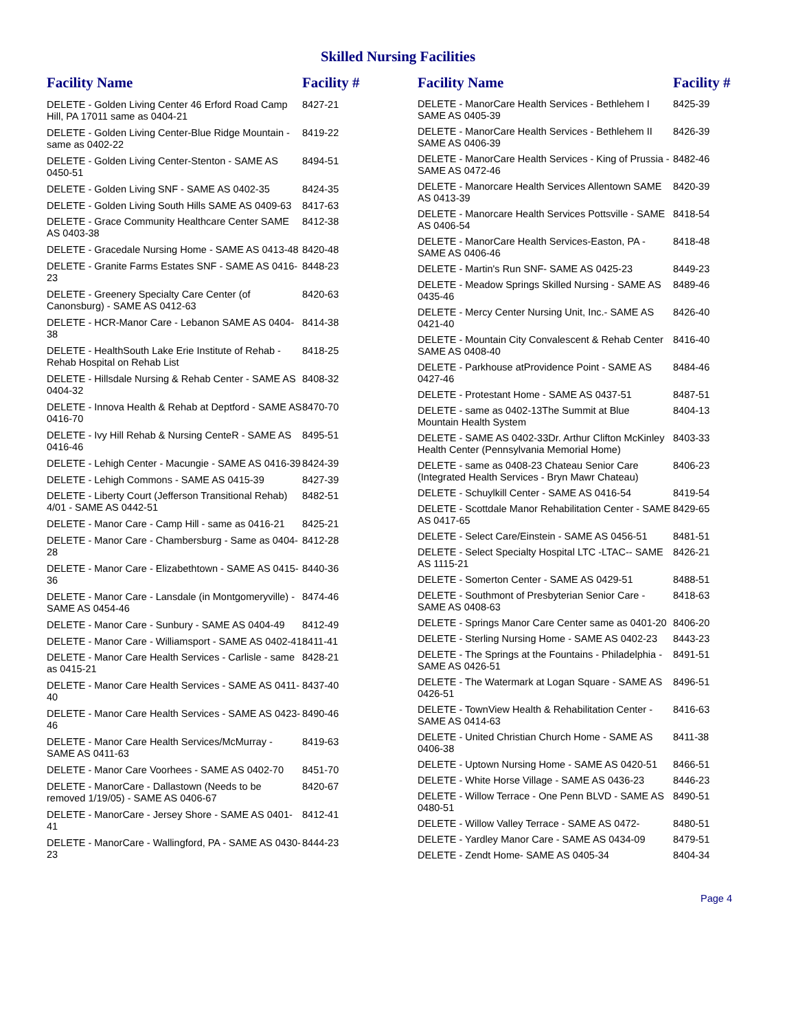Skilled Nursing Facilities
| Facility Name | Facility # |
| --- | --- |
| DELETE - Golden Living Center 46 Erford Road Camp Hill, PA 17011 same as 0404-21 | 8427-21 |
| DELETE - Golden Living Center-Blue Ridge Mountain - same as 0402-22 | 8419-22 |
| DELETE - Golden Living Center-Stenton - SAME AS 0450-51 | 8494-51 |
| DELETE - Golden Living SNF - SAME AS 0402-35 | 8424-35 |
| DELETE - Golden Living South Hills SAME AS 0409-63 | 8417-63 |
| DELETE - Grace Community Healthcare Center SAME AS 0403-38 | 8412-38 |
| DELETE - Gracedale Nursing Home - SAME AS 0413-48 | 8420-48 |
| DELETE - Granite Farms Estates SNF - SAME AS 0416-23 | 8448-23 |
| DELETE - Greenery Specialty Care Center (of Canonsburg) - SAME AS 0412-63 | 8420-63 |
| DELETE - HCR-Manor Care - Lebanon SAME AS 0404-38 | 8414-38 |
| DELETE - HealthSouth Lake Erie Institute of Rehab - Rehab Hospital on Rehab List | 8418-25 |
| DELETE - Hillsdale Nursing & Rehab Center - SAME AS 0404-32 | 8408-32 |
| DELETE - Innova Health & Rehab at Deptford - SAME AS 0416-70 | 8470-70 |
| DELETE - Ivy Hill Rehab & Nursing CenteR - SAME AS 0416-46 | 8495-51 |
| DELETE - Lehigh Center - Macungie - SAME AS 0416-39 | 8424-39 |
| DELETE - Lehigh Commons - SAME AS 0415-39 | 8427-39 |
| DELETE - Liberty Court (Jefferson Transitional Rehab) 4/01 - SAME AS 0442-51 | 8482-51 |
| DELETE - Manor Care - Camp Hill - same as 0416-21 | 8425-21 |
| DELETE - Manor Care - Chambersburg - Same as 0404-28 | 8412-28 |
| DELETE - Manor Care - Elizabethtown - SAME AS 0415-36 | 8440-36 |
| DELETE - Manor Care - Lansdale (in Montgomeryville) - SAME AS 0454-46 | 8474-46 |
| DELETE - Manor Care - Sunbury - SAME AS 0404-49 | 8412-49 |
| DELETE - Manor Care - Williamsport - SAME AS 0402-41 | 8411-41 |
| DELETE - Manor Care Health Services - Carlisle - same as 0415-21 | 8428-21 |
| DELETE - Manor Care Health Services - SAME AS 0411-40 | 8437-40 |
| DELETE - Manor Care Health Services - SAME AS 0423-46 | 8490-46 |
| DELETE - Manor Care Health Services/McMurray - SAME AS 0411-63 | 8419-63 |
| DELETE - Manor Care Voorhees - SAME AS 0402-70 | 8451-70 |
| DELETE - ManorCare - Dallastown (Needs to be removed 1/19/05) - SAME AS 0406-67 | 8420-67 |
| DELETE - ManorCare - Jersey Shore - SAME AS 0401-41 | 8412-41 |
| DELETE - ManorCare - Wallingford, PA - SAME AS 0430-23 | 8444-23 |
| Facility Name | Facility # |
| --- | --- |
| DELETE - ManorCare Health Services - Bethlehem I SAME AS 0405-39 | 8425-39 |
| DELETE - ManorCare Health Services - Bethlehem II SAME AS 0406-39 | 8426-39 |
| DELETE - ManorCare Health Services - King of Prussia - SAME AS 0472-46 | 8482-46 |
| DELETE - Manorcare Health Services Allentown SAME AS 0413-39 | 8420-39 |
| DELETE - Manorcare Health Services Pottsville - SAME AS 0406-54 | 8418-54 |
| DELETE - ManorCare Health Services-Easton, PA - SAME AS 0406-46 | 8418-48 |
| DELETE - Martin's Run SNF- SAME AS 0425-23 | 8449-23 |
| DELETE - Meadow Springs Skilled Nursing - SAME AS 0435-46 | 8489-46 |
| DELETE - Mercy Center Nursing Unit, Inc.- SAME AS 0421-40 | 8426-40 |
| DELETE - Mountain City Convalescent & Rehab Center SAME AS 0408-40 | 8416-40 |
| DELETE - Parkhouse atProvidence Point - SAME AS 0427-46 | 8484-46 |
| DELETE - Protestant Home - SAME AS 0437-51 | 8487-51 |
| DELETE - same as 0402-13The Summit at Blue Mountain Health System | 8404-13 |
| DELETE - SAME AS 0402-33Dr. Arthur Clifton McKinley Health Center (Pennsylvania Memorial Home) | 8403-33 |
| DELETE - same as 0408-23 Chateau Senior Care (Integrated Health Services - Bryn Mawr Chateau) | 8406-23 |
| DELETE - Schuylkill Center - SAME AS 0416-54 | 8419-54 |
| DELETE - Scottdale Manor Rehabilitation Center - SAME AS 0417-65 | 8429-65 |
| DELETE - Select Care/Einstein - SAME AS 0456-51 | 8481-51 |
| DELETE - Select Specialty Hospital LTC -LTAC-- SAME AS 1115-21 | 8426-21 |
| DELETE - Somerton Center - SAME AS 0429-51 | 8488-51 |
| DELETE - Southmont of Presbyterian Senior Care - SAME AS 0408-63 | 8418-63 |
| DELETE - Springs Manor Care Center same as 0401-20 | 8406-20 |
| DELETE - Sterling Nursing Home - SAME AS 0402-23 | 8443-23 |
| DELETE - The Springs at the Fountains - Philadelphia - SAME AS 0426-51 | 8491-51 |
| DELETE - The Watermark at Logan Square - SAME AS 0426-51 | 8496-51 |
| DELETE - TownView Health & Rehabilitation Center - SAME AS 0414-63 | 8416-63 |
| DELETE - United Christian Church Home - SAME AS 0406-38 | 8411-38 |
| DELETE - Uptown Nursing Home - SAME AS 0420-51 | 8466-51 |
| DELETE - White Horse Village - SAME AS 0436-23 | 8446-23 |
| DELETE - Willow Terrace - One Penn BLVD - SAME AS 0480-51 | 8490-51 |
| DELETE - Willow Valley Terrace - SAME AS 0472- | 8480-51 |
| DELETE - Yardley Manor Care - SAME AS 0434-09 | 8479-51 |
| DELETE - Zendt Home- SAME AS 0405-34 | 8404-34 |
Page 4